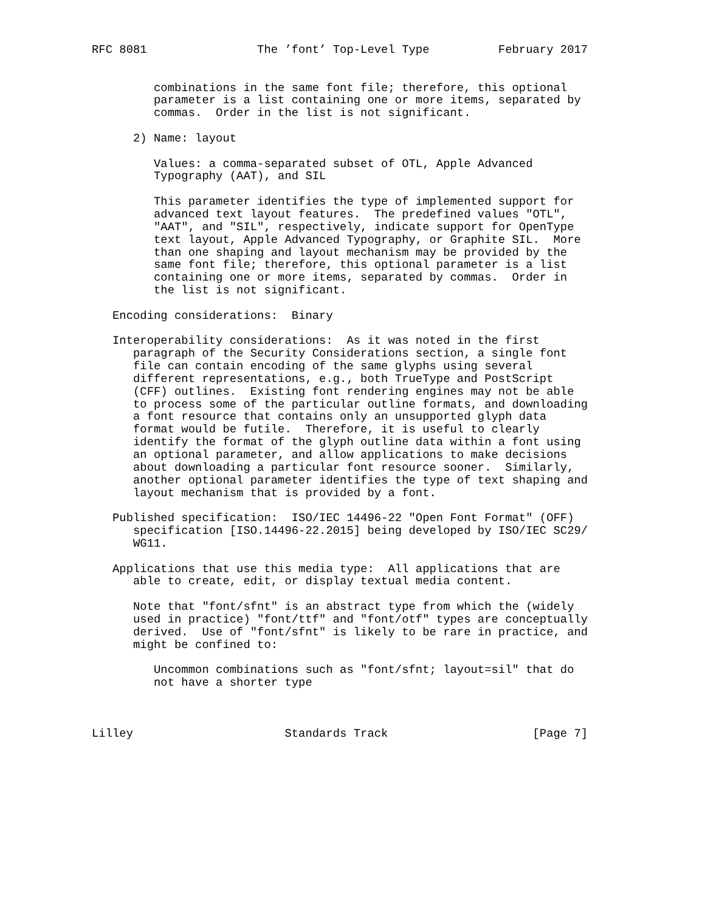RFC 8081                The ’font’ Top-Level Type          February 2017


         combinations in the same font file; therefore, this optional
         parameter is a list containing one or more items, separated by
         commas.  Order in the list is not significant.

      2) Name: layout

         Values: a comma-separated subset of OTL, Apple Advanced
         Typography (AAT), and SIL

         This parameter identifies the type of implemented support for
         advanced text layout features.  The predefined values "OTL",
         "AAT", and "SIL", respectively, indicate support for OpenType
         text layout, Apple Advanced Typography, or Graphite SIL.  More
         than one shaping and layout mechanism may be provided by the
         same font file; therefore, this optional parameter is a list
         containing one or more items, separated by commas.  Order in
         the list is not significant.

   Encoding considerations:  Binary

   Interoperability considerations:  As it was noted in the first
      paragraph of the Security Considerations section, a single font
      file can contain encoding of the same glyphs using several
      different representations, e.g., both TrueType and PostScript
      (CFF) outlines.  Existing font rendering engines may not be able
      to process some of the particular outline formats, and downloading
      a font resource that contains only an unsupported glyph data
      format would be futile.  Therefore, it is useful to clearly
      identify the format of the glyph outline data within a font using
      an optional parameter, and allow applications to make decisions
      about downloading a particular font resource sooner.  Similarly,
      another optional parameter identifies the type of text shaping and
      layout mechanism that is provided by a font.

   Published specification:  ISO/IEC 14496-22 "Open Font Format" (OFF)
      specification [ISO.14496-22.2015] being developed by ISO/IEC SC29/
      WG11.

   Applications that use this media type:  All applications that are
      able to create, edit, or display textual media content.

      Note that "font/sfnt" is an abstract type from which the (widely
      used in practice) "font/ttf" and "font/otf" types are conceptually
      derived.  Use of "font/sfnt" is likely to be rare in practice, and
      might be confined to:

         Uncommon combinations such as "font/sfnt; layout=sil" that do
         not have a shorter type



Lilley                      Standards Track                     [Page 7]